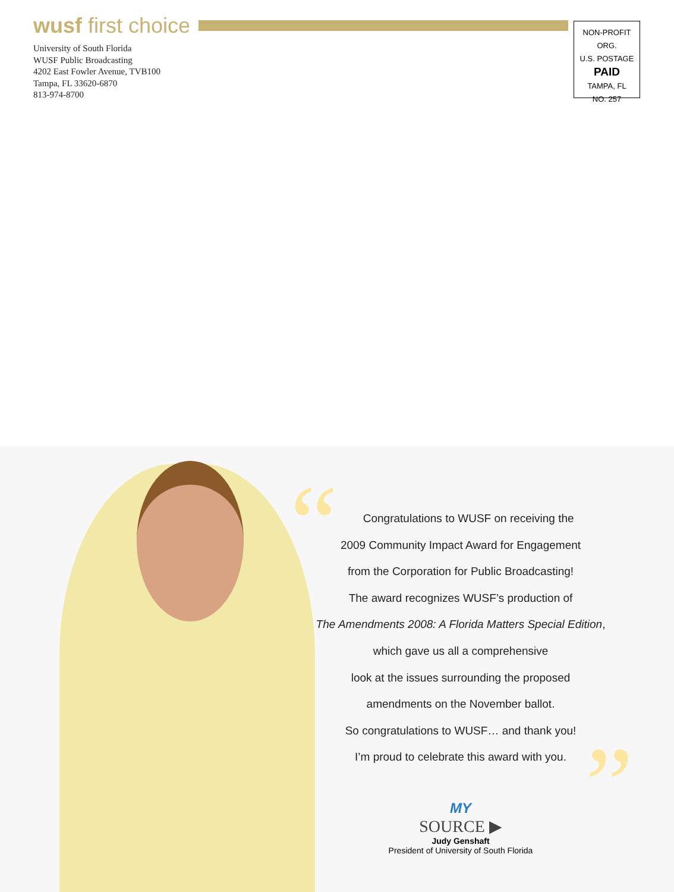wusf first choice
University of South Florida
WUSF Public Broadcasting
4202 East Fowler Avenue, TVB100
Tampa, FL 33620-6870
813-974-8700
NON-PROFIT ORG.
U.S. POSTAGE
PAID
TAMPA, FL
NO. 257
Congratulations to WUSF on receiving the
2009 Community Impact Award for Engagement
from the Corporation for Public Broadcasting!
The award recognizes WUSF’s production of
The Amendments 2008: A Florida Matters Special Edition, which gave us all a comprehensive
look at the issues surrounding the proposed
amendments on the November ballot.
So congratulations to WUSF… and thank you!
I’m proud to celebrate this award with you.
“
”
MY
SOURCE ▶
Judy Genshaft
President of University of South Florida